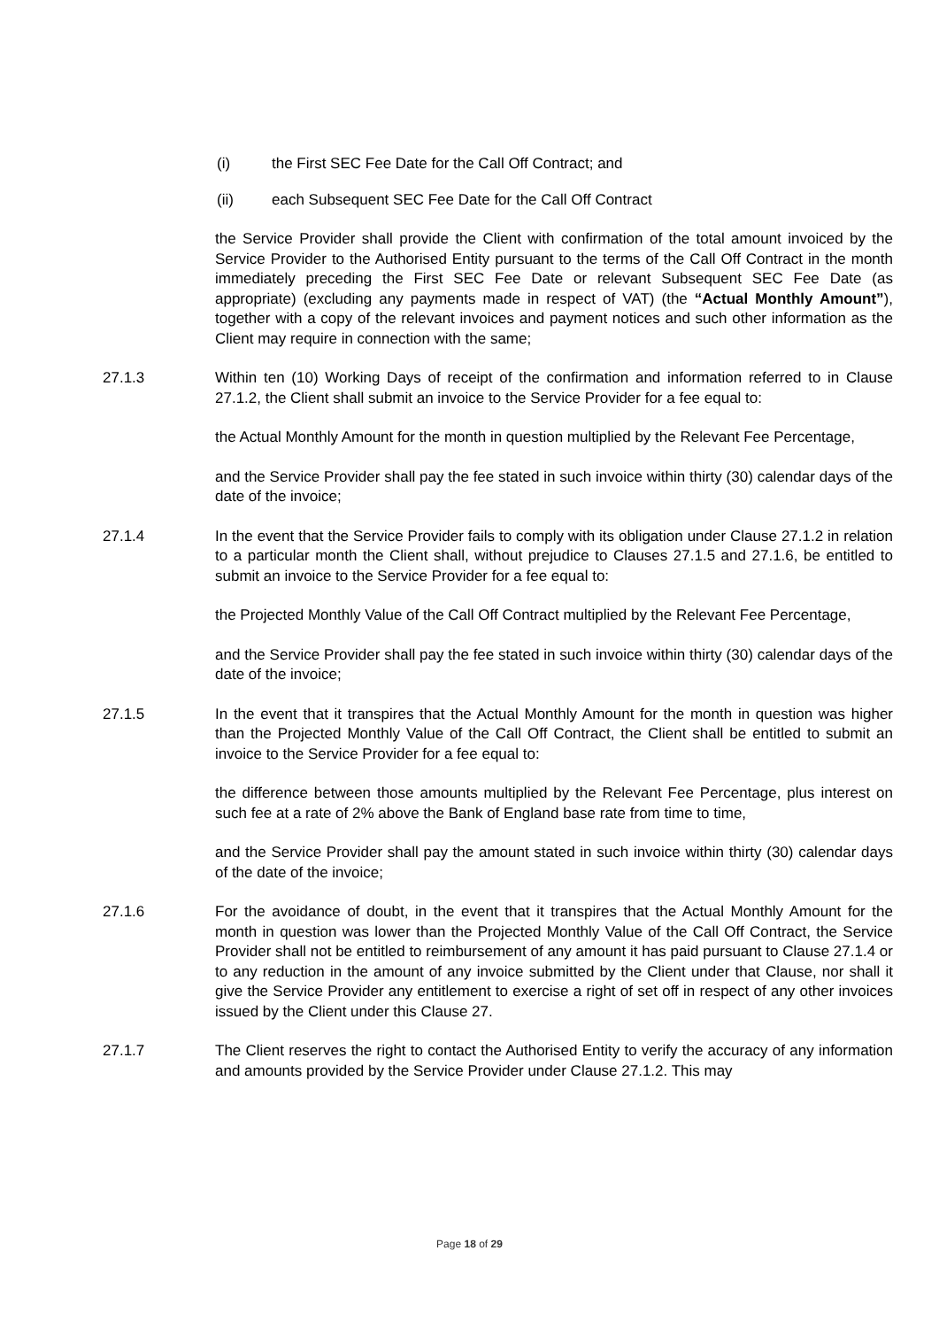(i) the First SEC Fee Date for the Call Off Contract; and
(ii) each Subsequent SEC Fee Date for the Call Off Contract
the Service Provider shall provide the Client with confirmation of the total amount invoiced by the Service Provider to the Authorised Entity pursuant to the terms of the Call Off Contract in the month immediately preceding the First SEC Fee Date or relevant Subsequent SEC Fee Date (as appropriate) (excluding any payments made in respect of VAT) (the “Actual Monthly Amount”), together with a copy of the relevant invoices and payment notices and such other information as the Client may require in connection with the same;
27.1.3 Within ten (10) Working Days of receipt of the confirmation and information referred to in Clause 27.1.2, the Client shall submit an invoice to the Service Provider for a fee equal to:
the Actual Monthly Amount for the month in question multiplied by the Relevant Fee Percentage,
and the Service Provider shall pay the fee stated in such invoice within thirty (30) calendar days of the date of the invoice;
27.1.4 In the event that the Service Provider fails to comply with its obligation under Clause 27.1.2 in relation to a particular month the Client shall, without prejudice to Clauses 27.1.5 and 27.1.6, be entitled to submit an invoice to the Service Provider for a fee equal to:
the Projected Monthly Value of the Call Off Contract multiplied by the Relevant Fee Percentage,
and the Service Provider shall pay the fee stated in such invoice within thirty (30) calendar days of the date of the invoice;
27.1.5 In the event that it transpires that the Actual Monthly Amount for the month in question was higher than the Projected Monthly Value of the Call Off Contract, the Client shall be entitled to submit an invoice to the Service Provider for a fee equal to:
the difference between those amounts multiplied by the Relevant Fee Percentage, plus interest on such fee at a rate of 2% above the Bank of England base rate from time to time,
and the Service Provider shall pay the amount stated in such invoice within thirty (30) calendar days of the date of the invoice;
27.1.6 For the avoidance of doubt, in the event that it transpires that the Actual Monthly Amount for the month in question was lower than the Projected Monthly Value of the Call Off Contract, the Service Provider shall not be entitled to reimbursement of any amount it has paid pursuant to Clause 27.1.4 or to any reduction in the amount of any invoice submitted by the Client under that Clause, nor shall it give the Service Provider any entitlement to exercise a right of set off in respect of any other invoices issued by the Client under this Clause 27.
27.1.7 The Client reserves the right to contact the Authorised Entity to verify the accuracy of any information and amounts provided by the Service Provider under Clause 27.1.2. This may
Page 18 of 29